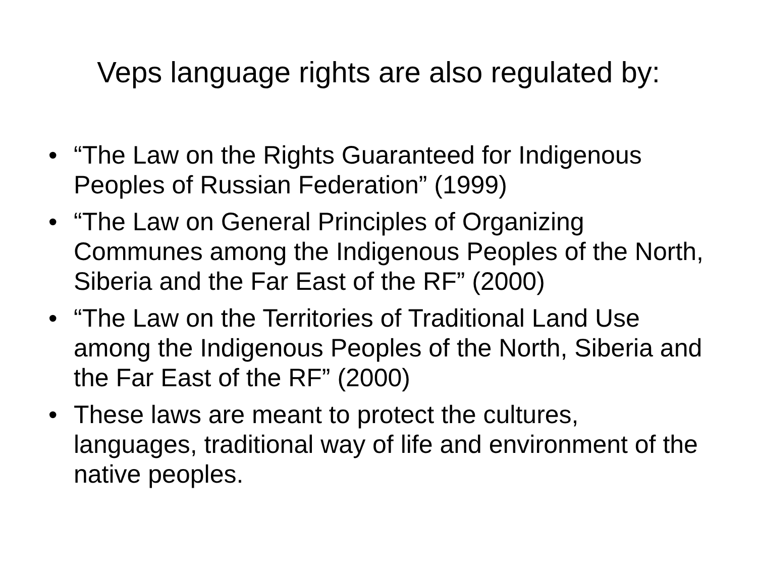Veps language rights are also regulated by:
• “The Law on the Rights Guaranteed for Indigenous Peoples of Russian Federation” (1999)
• “The Law on General Principles of Organizing Communes among the Indigenous Peoples of the North, Siberia and the Far East of the RF” (2000)
• “The Law on the Territories of Traditional Land Use among the Indigenous Peoples of the North, Siberia and the Far East of the RF” (2000)
• These laws are meant to protect the cultures, languages, traditional way of life and environment of the native peoples.